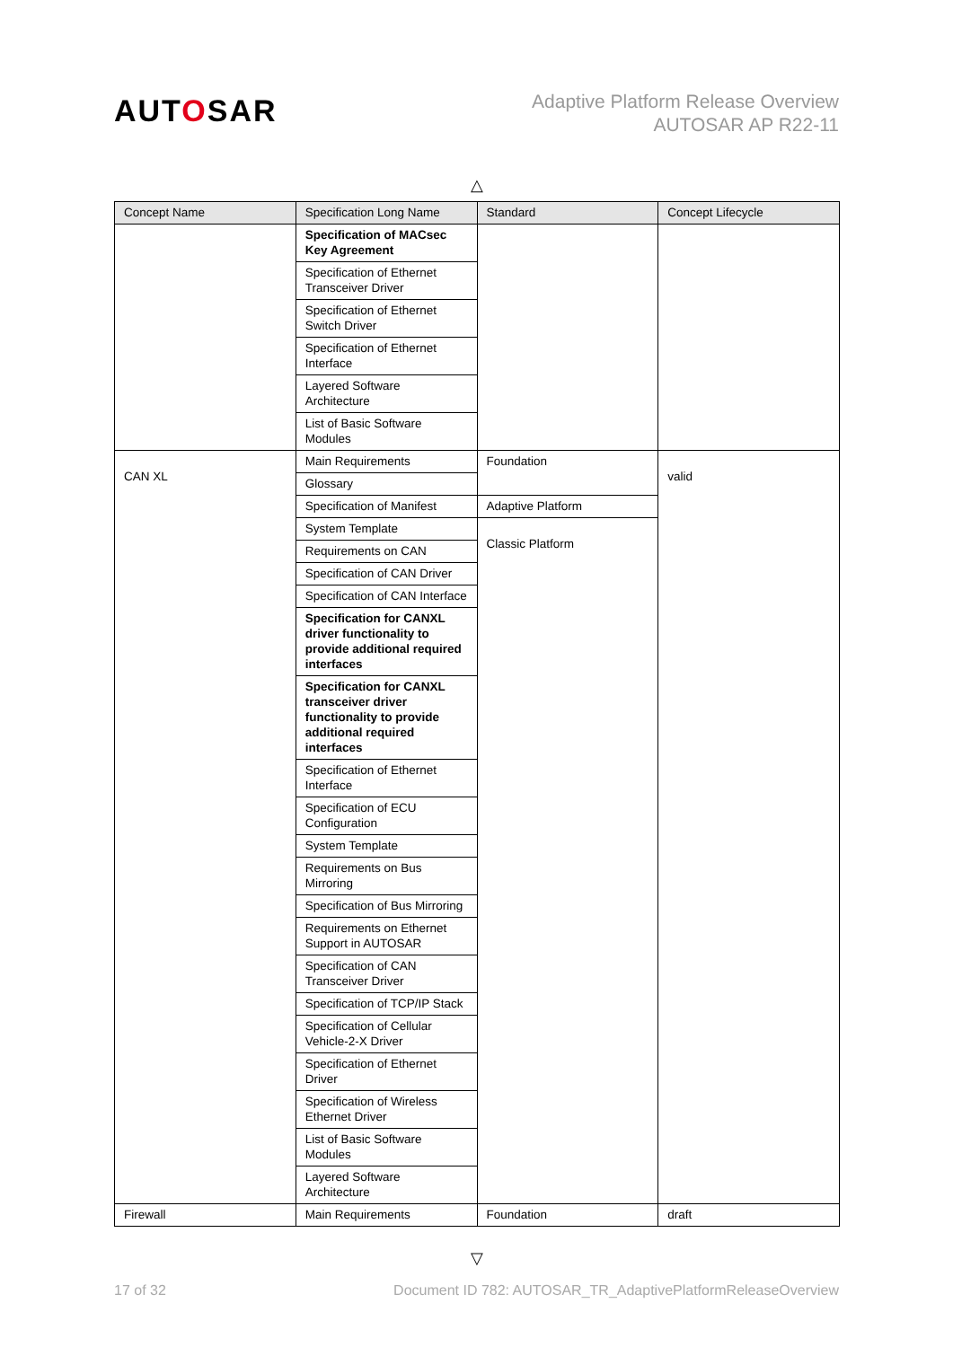AUTOSAR
Adaptive Platform Release Overview
AUTOSAR AP R22-11
△
| Concept Name | Specification Long Name | Standard | Concept Lifecycle |
| --- | --- | --- | --- |
| | Specification of MACsec Key Agreement | | |
| | Specification of Ethernet Transceiver Driver | | |
| | Specification of Ethernet Switch Driver | | |
| | Specification of Ethernet Interface | | |
| | Layered Software Architecture | | |
| | List of Basic Software Modules | | |
| CAN XL | Main Requirements | Foundation | valid |
| | Glossary | | |
| | Specification of Manifest | Adaptive Platform | |
| | System Template | Classic Platform | |
| | Requirements on CAN | | |
| | Specification of CAN Driver | | |
| | Specification of CAN Interface | | |
| | Specification for CANXL driver functionality to provide additional required interfaces | | |
| | Specification for CANXL transceiver driver functionality to provide additional required interfaces | | |
| | Specification of Ethernet Interface | | |
| | Specification of ECU Configuration | | |
| | System Template | | |
| | Requirements on Bus Mirroring | | |
| | Specification of Bus Mirroring | | |
| | Requirements on Ethernet Support in AUTOSAR | | |
| | Specification of CAN Transceiver Driver | | |
| | Specification of TCP/IP Stack | | |
| | Specification of Cellular Vehicle-2-X Driver | | |
| | Specification of Ethernet Driver | | |
| | Specification of Wireless Ethernet Driver | | |
| | List of Basic Software Modules | | |
| | Layered Software Architecture | | |
| Firewall | Main Requirements | Foundation | draft |
▽
17 of 32 Document ID 782: AUTOSAR_TR_AdaptivePlatformReleaseOverview